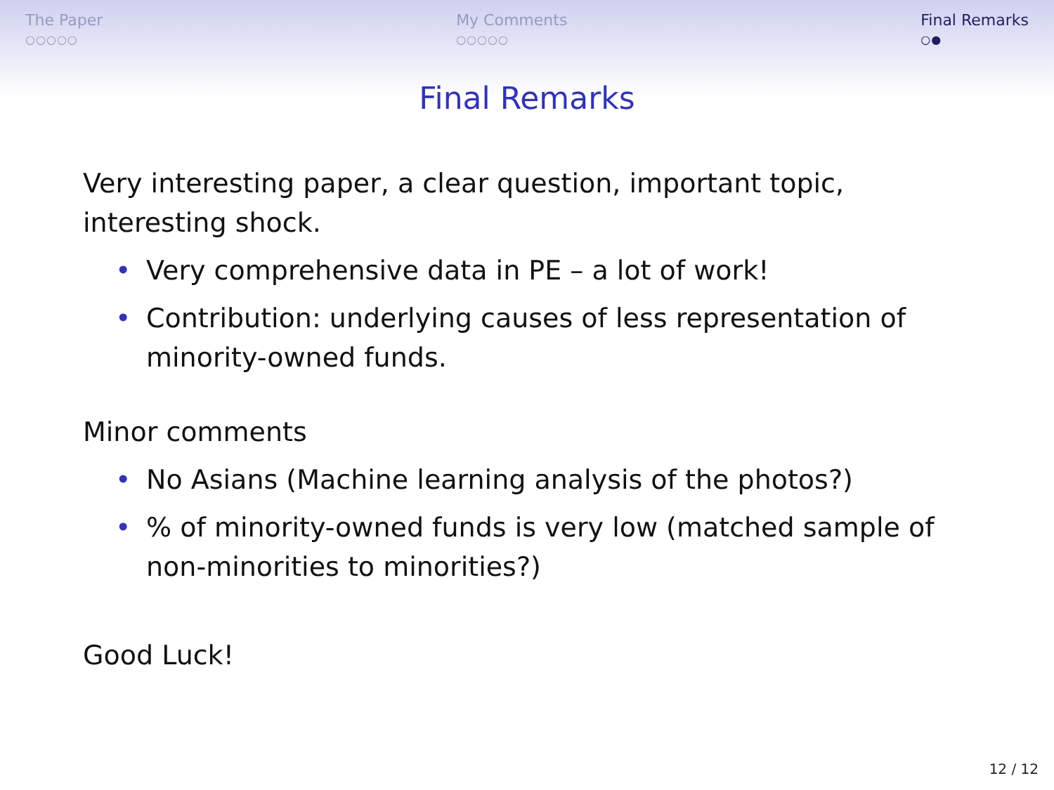The Paper
○○○○○
My Comments
○○○○○
Final Remarks
○●
Final Remarks
Very interesting paper, a clear question, important topic, interesting shock.
• Very comprehensive data in PE – a lot of work!
• Contribution: underlying causes of less representation of minority-owned funds.
Minor comments
• No Asians (Machine learning analysis of the photos?)
•% of minority-owned funds is very low (matched sample of non-minorities to minorities?)
Good Luck!
12 / 12